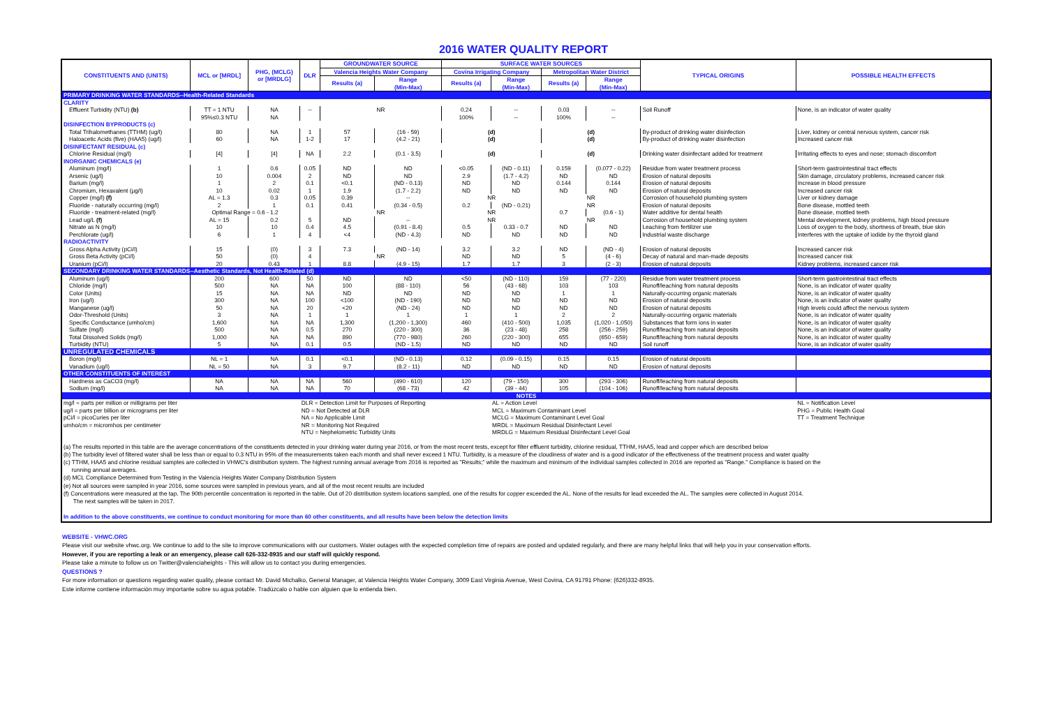2016 WATER QUALITY REPORT
| CONSTITUENTS AND (UNITS) | MCL or [MRDL] | PHG, (MCLG) or [MRDLG] | DLR | GROUNDWATER SOURCE | | SURFACE WATER SOURCES | | | | TYPICAL ORIGINS | POSSIBLE HEALTH EFFECTS |
| --- | --- | --- | --- | --- | --- | --- | --- | --- | --- | --- | --- |
| | | | | Valencia Heights Water Company | | Covina Irrigating Company | | Metropolitan Water District | | | |
| | | | | Results (a) | Range (Min-Max) | Results (a) | Range (Min-Max) | Results (a) | Range (Min-Max) | | |
| PRIMARY DRINKING WATER STANDARDS--Health-Related Standards | | | | | | | | | | | |
| CLARITY | | | | | | | | | | | |
| Effluent Turbidity (NTU) (b) | TT = 1 NTU 95%≤0.3 NTU | NA NA | -- | NR | | 0.24 100% | -- -- | 0.03 100% | -- -- | Soil Runoff | None, is an indicator of water quality |
| DISINFECTION BYPRODUCTS (c) | | | | | | | | | | | |
| Total Trihalomethanes (TTHM) (ug/l) | 80 | NA | 1 | 57 | (16 - 59) | (d) | | (d) | | By-product of drinking water disinfection | Liver, kidney or central nervous system, cancer risk |
| Haloacetic Acids (five) (HAA5) (ug/l) | 60 | NA | 1-2 | 17 | (4.2 - 21) | (d) | | (d) | | By-product of drinking water disinfection | Increased cancer risk |
| DISINFECTANT RESIDUAL (c) | | | | | | | | | | | |
| Chlorine Residual (mg/l) | [4] | [4] | NA | 2.2 | (0.1 - 3.5) | (d) | | (d) | | Drinking water disinfectant added for treatment | Irritating effects to eyes and nose; stomach discomfort |
| INORGANIC CHEMICALS (e) | | | | | | | | | | | |
| Aluminum (mg/l) | 1 | 0.6 | 0.05 | ND | ND | <0.05 | (ND - 0.11) | 0.159 | (0.077 - 0.22) | Residue from water treatment process | Short-term gastrointestinal tract effects |
| Arsenic (ug/l) | 10 | 0.004 | 2 | ND | ND | 2.9 | (1.7 - 4.2) | ND | ND | Erosion of natural deposits | Skin damage, circulatory problems, increased cancer risk |
| Barium (mg/l) | 1 | 2 | 0.1 | <0.1 | (ND - 0.13) | ND | ND | 0.144 | 0.144 | Erosion of natural deposits | Increase in blood pressure |
| Chromium, Hexavalent (µg/l) | 10 | 0.02 | 1 | 1.9 | (1.7 - 2.2) | ND | ND | ND | ND | Erosion of natural deposits | Increased cancer risk |
| Copper (mg/l) (f) | AL = 1.3 | 0.3 | 0.05 | 0.39 | -- | NR | | NR | | Corrosion of household plumbing system | Liver or kidney damage |
| Fluoride - naturally occurring (mg/l) | 2 | 1 | 0.1 | 0.41 | (0.34 - 0.5) | 0.2 | (ND - 0.21) | NR | | Erosion of natural deposits | Bone disease, mottled teeth |
| Fluoride - treatment-related (mg/l) | Optimal Range = 0.6 - 1.2 | | | NR | | NR | | 0.7 | (0.6 - 1) | Water additive for dental health | Bone disease, mottled teeth |
| Lead ug/L (f) | AL = 15 | 0.2 | 5 | ND | -- | NR | | NR | | Corrosion of household plumbing system | Mental development, kidney problems, high blood pressure |
| Nitrate as N (mg/l) | 10 | 10 | 0.4 | 4.5 | (0.91 - 8.4) | 0.5 | 0.33 - 0.7 | ND | ND | Leaching from fertilizer use | Loss of oxygen to the body, shortness of breath, blue skin |
| Perchlorate (ug/l) | 6 | 1 | 4 | <4 | (ND - 4.3) | ND | ND | ND | ND | Industrial waste discharge | Interferes with the uptake of iodide by the thyroid gland |
| RADIOACTIVITY | | | | | | | | | | | |
| Gross Alpha Activity (pCi/l) | 15 | (0) | 3 | 7.3 | (ND - 14) | 3.2 | 3.2 | ND | (ND - 4) | Erosion of natural deposits | Increased cancer risk |
| Gross Beta Activity (pCi/l) | 50 | (0) | 4 | NR | | ND | ND | 5 | (4 - 6) | Decay of natural and man-made deposits | Increased cancer risk |
| Uranium (pCi/l) | 20 | 0.43 | 1 | 8.8 | (4.9 - 15) | 1.7 | 1.7 | 3 | (2 - 3) | Erosion of natural deposits | Kidney problems, increased cancer risk |
| SECONDARY DRINKING WATER STANDARDS--Aesthetic Standards, Not Health-Related (d) | | | | | | | | | | | |
| Aluminum (ug/l) | 200 | 600 | 50 | ND | ND | <50 | (ND - 110) | 159 | (77 - 220) | Residue from water treatment process | Short-term gastrointestinal tract effects |
| Chloride (mg/l) | 500 | NA | NA | 100 | (88 - 110) | 56 | (43 - 68) | 103 | 103 | Runoff/leaching from natural deposits | None, is an indicator of water quality |
| Color (Units) | 15 | NA | NA | ND | ND | ND | ND | 1 | 1 | Naturally-occurring organic materials | None, is an indicator of water quality |
| Iron (ug/l) | 300 | NA | 100 | <100 | (ND - 190) | ND | ND | ND | ND | Erosion of natural deposits | None, is an indicator of water quality |
| Manganese (ug/l) | 50 | NA | 20 | <20 | (ND - 24) | ND | ND | ND | ND | Erosion of natural deposits | High levels could affect the nervous system |
| Odor-Threshold (Units) | 3 | NA | 1 | 1 | 1 | 1 | 1 | 2 | 2 | Naturally-occurring organic materials | None, is an indicator of water quality |
| Specific Conductance (umho/cm) | 1,600 | NA | NA | 1,300 | (1,200 - 1,300) | 460 | (410 - 500) | 1,035 | (1,020 - 1,050) | Substances that form ions in water | None, is an indicator of water quality |
| Sulfate (mg/l) | 500 | NA | 0.5 | 270 | (220 - 300) | 36 | (23 - 48) | 258 | (256 - 259) | Runoff/leaching from natural deposits | None, is an indicator of water quality |
| Total Dissolved Solids (mg/l) | 1,000 | NA | NA | 890 | (770 - 980) | 260 | (220 - 300) | 655 | (650 - 659) | Runoff/leaching from natural deposits | None, is an indicator of water quality |
| Turbidity (NTU) | 5 | NA | 0.1 | 0.5 | (ND - 1.5) | ND | ND | ND | ND | Soil runoff | None, is an indicator of water quality |
| UNREGULATED CHEMICALS | | | | | | | | | | | |
| Boron (mg/l) | NL = 1 | NA | 0.1 | <0.1 | (ND - 0.13) | 0.12 | (0.09 - 0.15) | 0.15 | 0.15 | Erosion of natural deposits | |
| Vanadium (ug/l) | NL = 50 | NA | 3 | 9.7 | (8.2 - 11) | ND | ND | ND | ND | Erosion of natural deposits | |
| OTHER CONSTITUENTS OF INTEREST | | | | | | | | | | | |
| Hardness as CaCO3 (mg/l) | NA | NA | NA | 560 | (490 - 610) | 120 | (79 - 150) | 300 | (293 - 306) | Runoff/leaching from natural deposits | |
| Sodium (mg/l) | NA | NA | NA | 70 | (68 - 73) | 42 | (39 - 44) | 105 | (104 - 106) | Runoff/leaching from natural deposits | |
| NOTES | | | | | | | | | | | |
| mg/l = parts per million or milligrams per liter ug/l = parts per billion or micrograms per liter pCi/l = picoCuries per liter umho/cm = micromhos per centimeter | | | DLR = Detection Limit for Purposes of Reporting ND = Not Detected at DLR NA = No Applicable Limit NR = Monitoring Not Required NTU = Nephelometric Turbidity Units | | | | AL = Action Level MCL = Maximum Contaminant Level MCLG = Maximum Contaminant Level Goal MRDL = Maximum Residual Disinfectant Level MRDLG = Maximum Residual Disinfectant Level Goal | | | | NL = Notification Level PHG = Public Health Goal TT = Treatment Technique |
| (a) The results reported in this table are the average concentrations of the constituents detected in your drinking water during year 2016, or from the most recent tests, except for filter effluent turbidity, chlorine residual, TTHM, HAA5, lead and copper which are described below (b) The turbidity level of filtered water shall be less than or equal to 0.3 NTU in 95% of the measurements taken each month and shall never exceed 1 NTU. Turbidity, is a measure of the cloudiness of water and is a good indicator of the effectiveness of the treatment process and water quality (c) TTHM, HAA5 and chlorine residual samples are collected in VHWC's distribution system. The highest running annual average from 2016 is reported as "Results;" while the maximum and minimum of the individual samples collected in 2016 are reported as "Range." Compliance is based on the running annual averages. (d) MCL Compliance Determined from Testing in the Valencia Heights Water Company Distribution System (e) Not all sources were sampled in year 2016, some sources were sampled in previous years, and all of the most recent results are included (f) Concentrations were measured at the tap. The 90th percentile concentration is reported in the table. Out of 20 distribution system locations sampled, one of the results for copper exceeded the AL. None of the results for lead exceeded the AL. The samples were collected in August 2014. The next samples will be taken in 2017. In addition to the above constituents, we continue to conduct monitoring for more than 60 other constituents, and all results have been below the detection limits | | | | | | | | | | | |
WEBSITE - VHWC.ORG
Please visit our website vhwc.org. We continue to add to the site to improve communications with our customers. Water outages with the expected completion time of repairs are posted and updated regularly, and there are many helpful links that will help you in your conservation efforts.
However, if you are reporting a leak or an emergency, please call 626-332-8935 and our staff will quickly respond.
Please take a minute to follow us on Twitter@valenciaheights - This will allow us to contact you during emergencies.
QUESTIONS ?
For more information or questions regarding water quality, please contact Mr. David Michalko, General Manager, at Valencia Heights Water Company, 3009 East Virginia Avenue, West Covina, CA 91791 Phone: (626)332-8935.
Este informe contiene información muy importante sobre su agua potable. Tradúzcalo o hable con alguien que lo entienda bien.